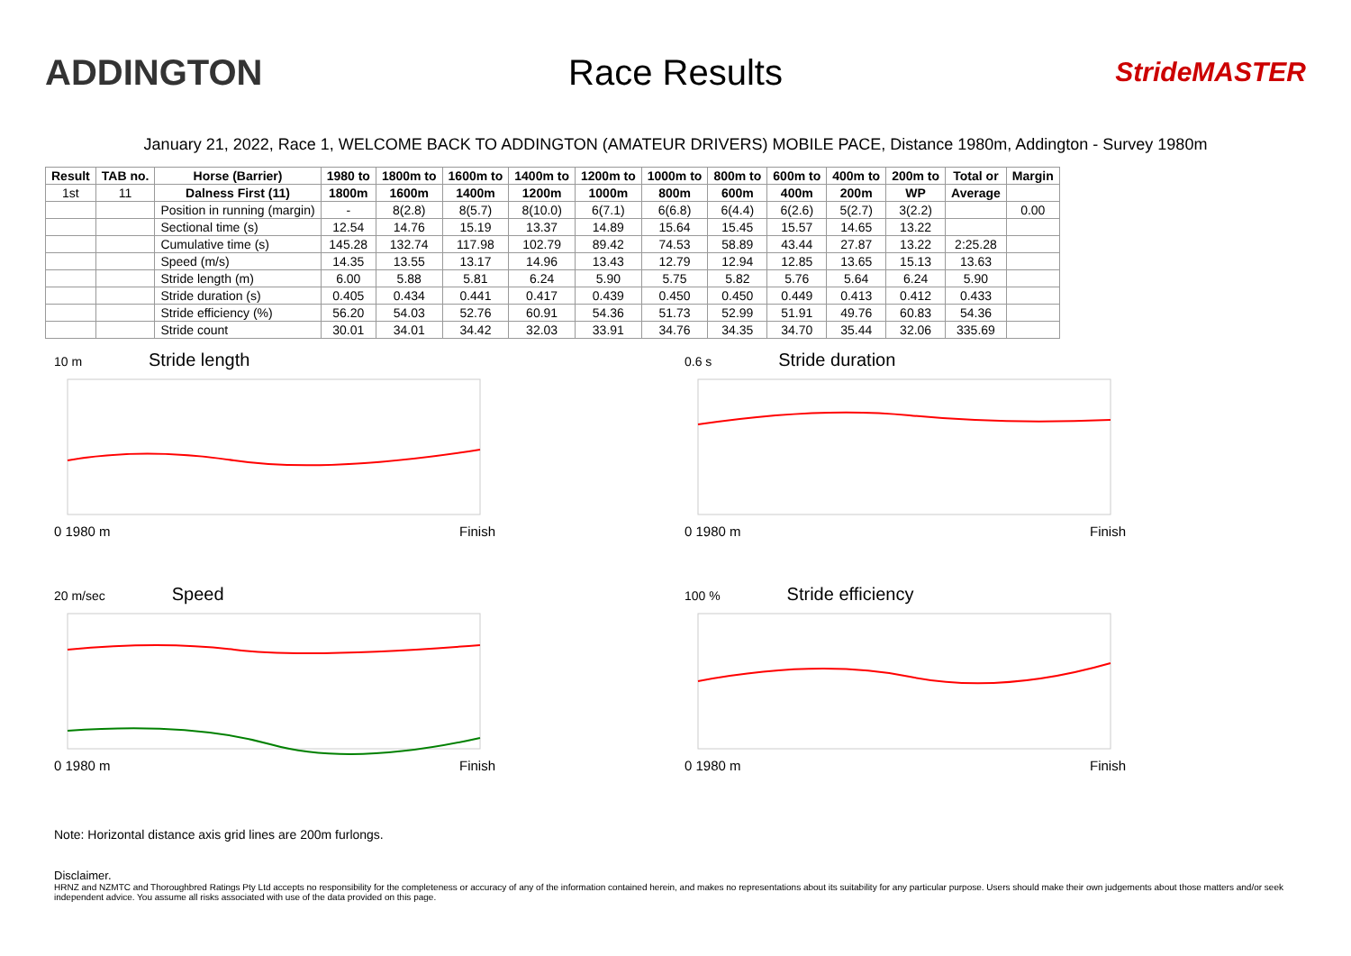ADDINGTON Race Results
StrideMASTER
January 21, 2022, Race 1, WELCOME BACK TO ADDINGTON (AMATEUR DRIVERS) MOBILE PACE, Distance 1980m, Addington - Survey 1980m
| Result | TAB no. | Horse (Barrier) | 1980 to | 1800m to | 1600m to | 1400m to | 1200m to | 1000m to | 800m to | 600m to | 400m to | 200m to | Total or | Margin |
| --- | --- | --- | --- | --- | --- | --- | --- | --- | --- | --- | --- | --- | --- | --- |
| 1st | 11 | Dalness First (11) | 1800m | 1600m | 1400m | 1200m | 1000m | 800m | 600m | 400m | 200m | WP | Average | |
| | | Position in running (margin) | - | 8(2.8) | 8(5.7) | 8(10.0) | 6(7.1) | 6(6.8) | 6(4.4) | 6(2.6) | 5(2.7) | 3(2.2) | | 0.00 |
| | | Sectional time (s) | 12.54 | 14.76 | 15.19 | 13.37 | 14.89 | 15.64 | 15.45 | 15.57 | 14.65 | 13.22 | | |
| | | Cumulative time (s) | 145.28 | 132.74 | 117.98 | 102.79 | 89.42 | 74.53 | 58.89 | 43.44 | 27.87 | 13.22 | 2:25.28 | |
| | | Speed (m/s) | 14.35 | 13.55 | 13.17 | 14.96 | 13.43 | 12.79 | 12.94 | 12.85 | 13.65 | 15.13 | 13.63 | |
| | | Stride length (m) | 6.00 | 5.88 | 5.81 | 6.24 | 5.90 | 5.75 | 5.82 | 5.76 | 5.64 | 6.24 | 5.90 | |
| | | Stride duration (s) | 0.405 | 0.434 | 0.441 | 0.417 | 0.439 | 0.450 | 0.450 | 0.449 | 0.413 | 0.412 | 0.433 | |
| | | Stride efficiency (%) | 56.20 | 54.03 | 52.76 | 60.91 | 54.36 | 51.73 | 52.99 | 51.91 | 49.76 | 60.83 | 54.36 | |
| | | Stride count | 30.01 | 34.01 | 34.42 | 32.03 | 33.91 | 34.76 | 34.35 | 34.70 | 35.44 | 32.06 | 335.69 | |
10 m Stride length
0 1980 m Finish
0.6 s Stride duration
0 1980 m Finish
20 m/sec Speed
0 1980 m Finish
100 % Stride efficiency
0 1980 m Finish
Note: Horizontal distance axis grid lines are 200m furlongs.
Disclaimer.
HRNZ and NZMTC and Thoroughbred Ratings Pty Ltd accepts no responsibility for the completeness or accuracy of any of the information contained herein, and makes no representations about its suitability for any particular purpose. Users should make their own judgements about those matters and/or seek independent advice. You assume all risks associated with use of the data provided on this page.